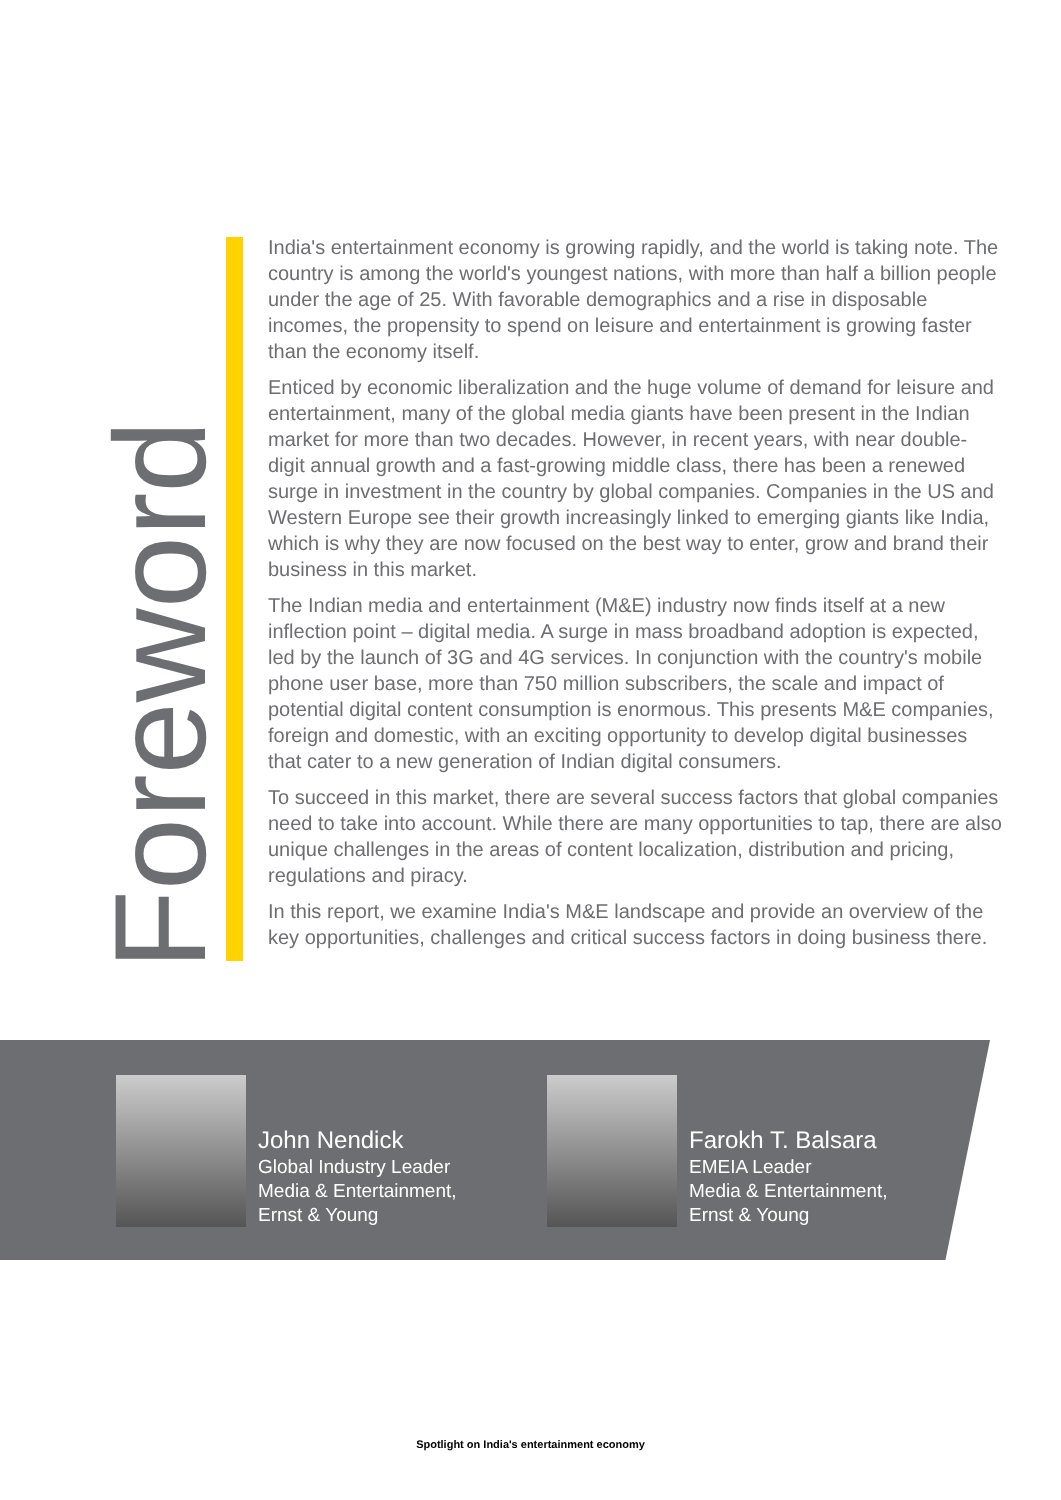Foreword
India's entertainment economy is growing rapidly, and the world is taking note. The country is among the world's youngest nations, with more than half a billion people under the age of 25. With favorable demographics and a rise in disposable incomes, the propensity to spend on leisure and entertainment is growing faster than the economy itself.
Enticed by economic liberalization and the huge volume of demand for leisure and entertainment, many of the global media giants have been present in the Indian market for more than two decades. However, in recent years, with near double-digit annual growth and a fast-growing middle class, there has been a renewed surge in investment in the country by global companies. Companies in the US and Western Europe see their growth increasingly linked to emerging giants like India, which is why they are now focused on the best way to enter, grow and brand their business in this market.
The Indian media and entertainment (M&E) industry now finds itself at a new inflection point – digital media. A surge in mass broadband adoption is expected, led by the launch of 3G and 4G services. In conjunction with the country's mobile phone user base, more than 750 million subscribers, the scale and impact of potential digital content consumption is enormous. This presents M&E companies, foreign and domestic, with an exciting opportunity to develop digital businesses that cater to a new generation of Indian digital consumers.
To succeed in this market, there are several success factors that global companies need to take into account. While there are many opportunities to tap, there are also unique challenges in the areas of content localization, distribution and pricing, regulations and piracy.
In this report, we examine India's M&E landscape and provide an overview of the key opportunities, challenges and critical success factors in doing business there.
John Nendick
Global Industry Leader
Media & Entertainment,
Ernst & Young
Farokh T. Balsara
EMEIA Leader
Media & Entertainment,
Ernst & Young
Spotlight on India's entertainment economy